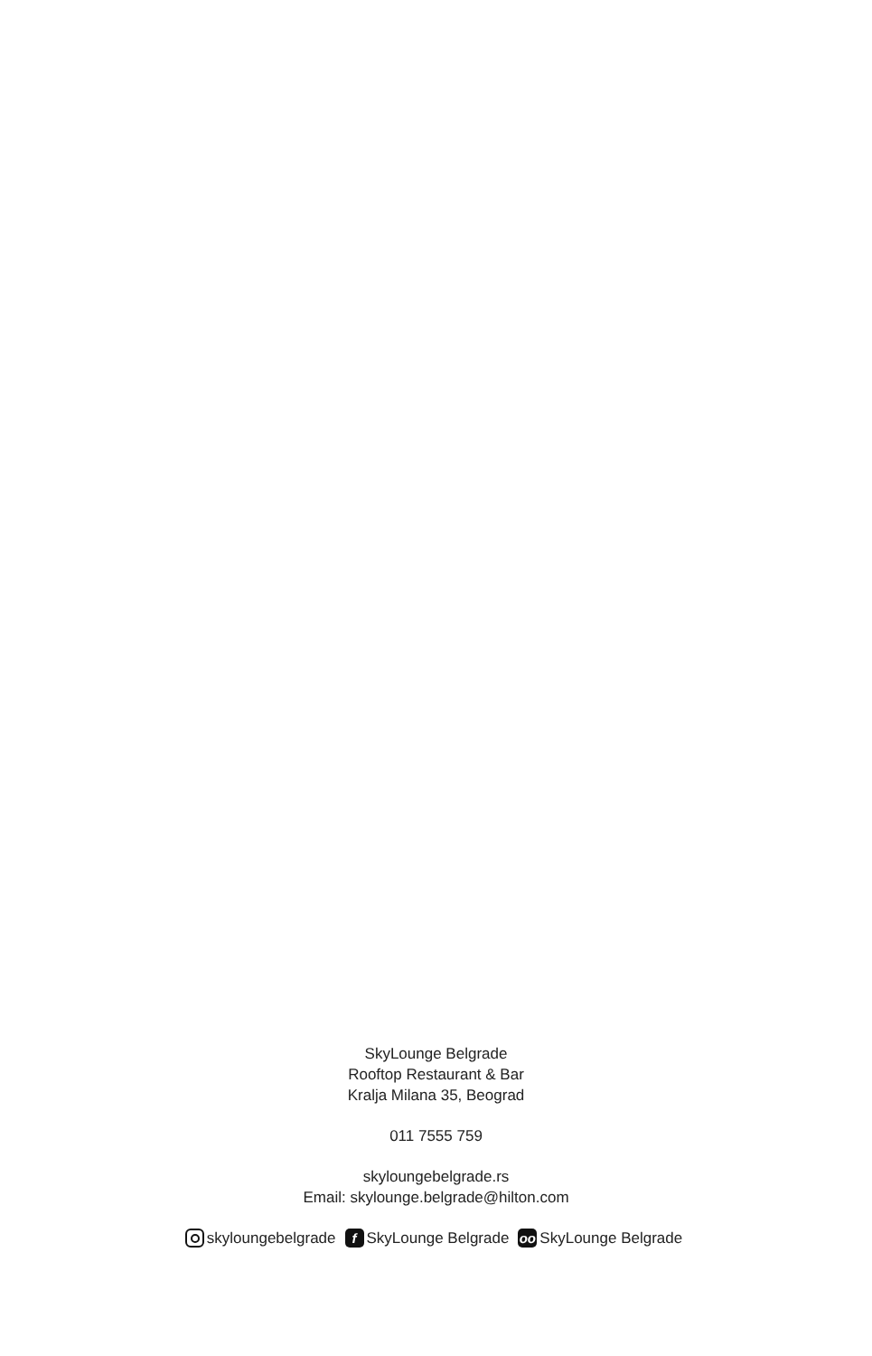SkyLounge Belgrade
Rooftop Restaurant & Bar
Kralja Milana 35, Beograd
011 7555 759
skyloungebelgrade.rs
Email: skylounge.belgrade@hilton.com
skyloungebelgrade f SkyLounge Belgrade oo SkyLounge Belgrade